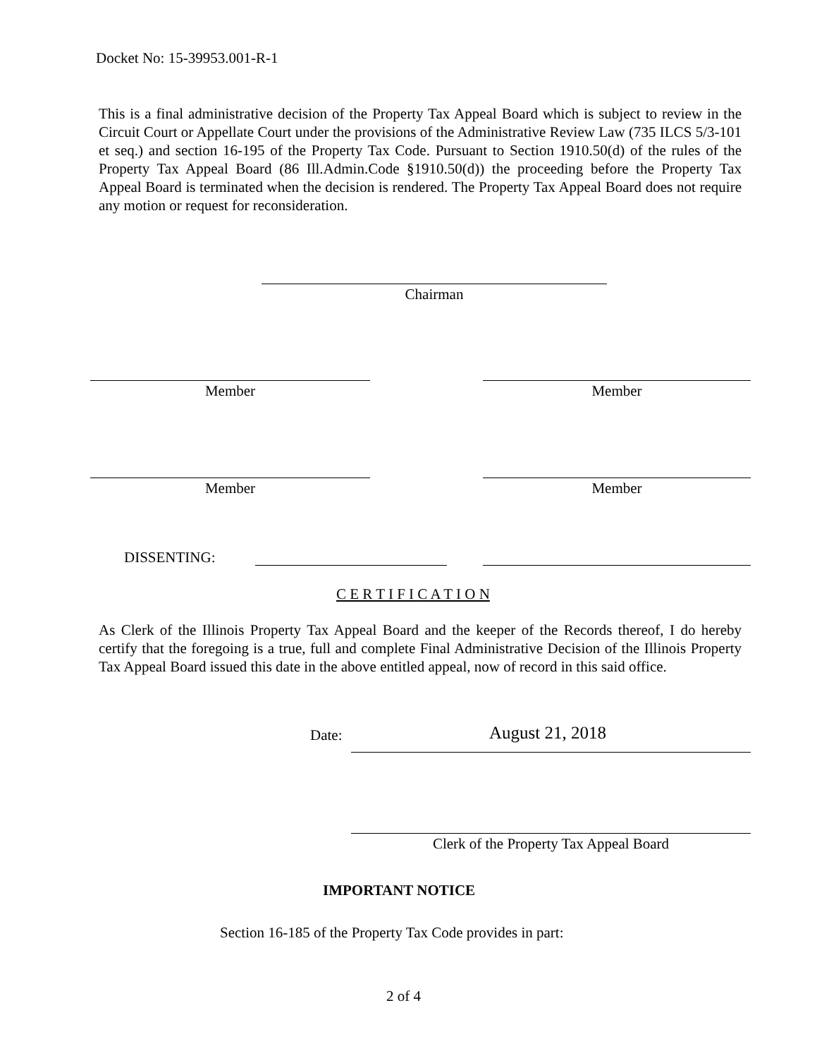Docket No: 15-39953.001-R-1
This is a final administrative decision of the Property Tax Appeal Board which is subject to review in the Circuit Court or Appellate Court under the provisions of the Administrative Review Law (735 ILCS 5/3-101 et seq.) and section 16-195 of the Property Tax Code. Pursuant to Section 1910.50(d) of the rules of the Property Tax Appeal Board (86 Ill.Admin.Code §1910.50(d)) the proceeding before the Property Tax Appeal Board is terminated when the decision is rendered. The Property Tax Appeal Board does not require any motion or request for reconsideration.
Chairman
Member Member
Member Member
DISSENTING:
C E R T I F I C A T I O N
As Clerk of the Illinois Property Tax Appeal Board and the keeper of the Records thereof, I do hereby certify that the foregoing is a true, full and complete Final Administrative Decision of the Illinois Property Tax Appeal Board issued this date in the above entitled appeal, now of record in this said office.
Date: August 21, 2018
Clerk of the Property Tax Appeal Board
IMPORTANT NOTICE
Section 16-185 of the Property Tax Code provides in part:
2 of 4